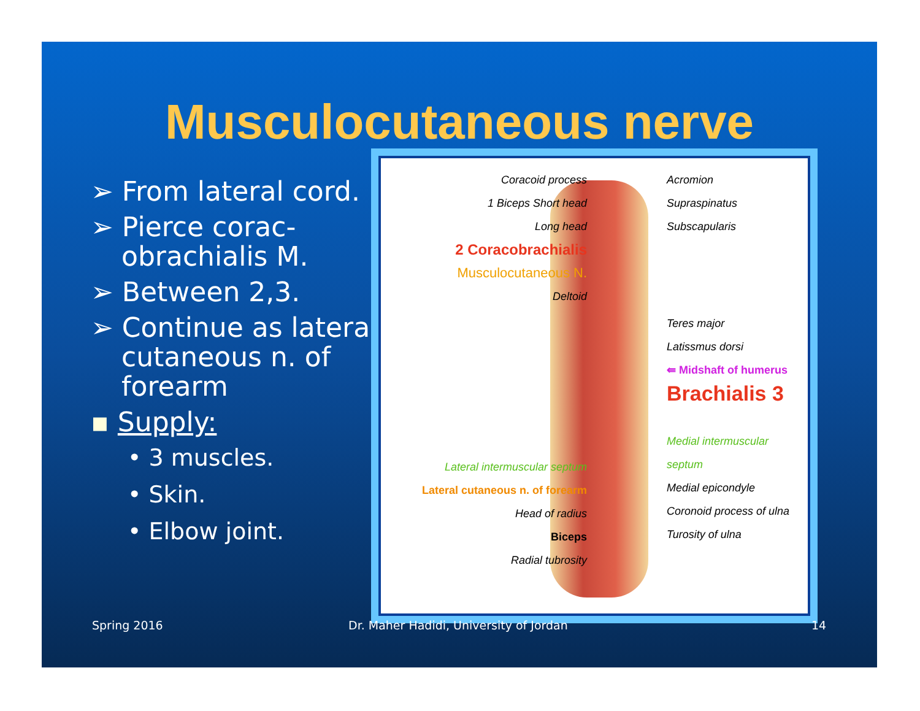Musculocutaneous nerve
➢ From lateral cord.
➢ Pierce corac-obrachialis M.
➢ Between 2,3.
➢ Continue as lateral cutaneous n. of forearm
▪ Supply:
• 3 muscles.
• Skin.
• Elbow joint.
Coracoid process
1 Biceps Short head
Long head
2 Coracobrachialis
Musculocutaneous N.
Deltoid
Lateral intermuscular septum
Lateral cutaneous n. of forearm
Head of radius
Biceps
Radial tubrosity
Acromion
Supraspinatus
Subscapularis
Teres major
Latissmus dorsi
⇚ Midshaft of humerus
Brachialis 3
Medial intermuscular septum
Medial epicondyle
Coronoid process of ulna
Turosity of ulna
Spring 2016
Dr. Maher Hadidi, University of Jordan
14